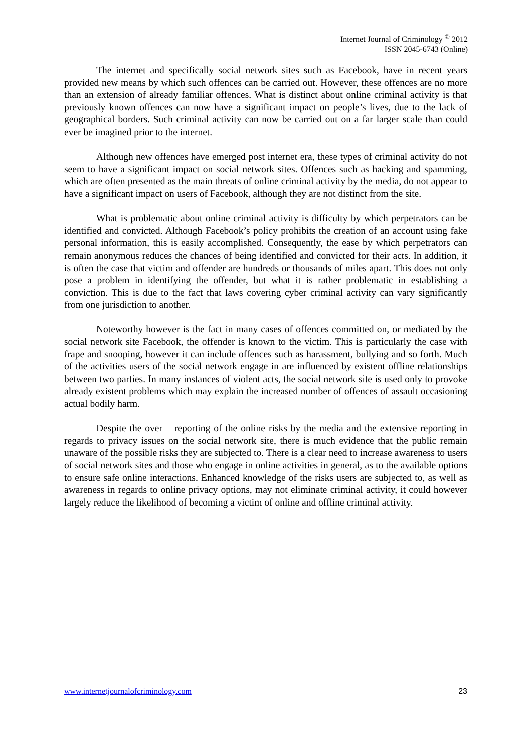Internet Journal of Criminology <sup>©</sup> 2012
ISSN 2045-6743 (Online)
The internet and specifically social network sites such as Facebook, have in recent years provided new means by which such offences can be carried out. However, these offences are no more than an extension of already familiar offences. What is distinct about online criminal activity is that previously known offences can now have a significant impact on people’s lives, due to the lack of geographical borders. Such criminal activity can now be carried out on a far larger scale than could ever be imagined prior to the internet.
Although new offences have emerged post internet era, these types of criminal activity do not seem to have a significant impact on social network sites. Offences such as hacking and spamming, which are often presented as the main threats of online criminal activity by the media, do not appear to have a significant impact on users of Facebook, although they are not distinct from the site.
What is problematic about online criminal activity is difficulty by which perpetrators can be identified and convicted. Although Facebook’s policy prohibits the creation of an account using fake personal information, this is easily accomplished. Consequently, the ease by which perpetrators can remain anonymous reduces the chances of being identified and convicted for their acts. In addition, it is often the case that victim and offender are hundreds or thousands of miles apart. This does not only pose a problem in identifying the offender, but what it is rather problematic in establishing a conviction. This is due to the fact that laws covering cyber criminal activity can vary significantly from one jurisdiction to another.
Noteworthy however is the fact in many cases of offences committed on, or mediated by the social network site Facebook, the offender is known to the victim. This is particularly the case with frape and snooping, however it can include offences such as harassment, bullying and so forth. Much of the activities users of the social network engage in are influenced by existent offline relationships between two parties. In many instances of violent acts, the social network site is used only to provoke already existent problems which may explain the increased number of offences of assault occasioning actual bodily harm.
Despite the over – reporting of the online risks by the media and the extensive reporting in regards to privacy issues on the social network site, there is much evidence that the public remain unaware of the possible risks they are subjected to. There is a clear need to increase awareness to users of social network sites and those who engage in online activities in general, as to the available options to ensure safe online interactions. Enhanced knowledge of the risks users are subjected to, as well as awareness in regards to online privacy options, may not eliminate criminal activity, it could however largely reduce the likelihood of becoming a victim of online and offline criminal activity.
www.internetjournalofcriminology.com 23